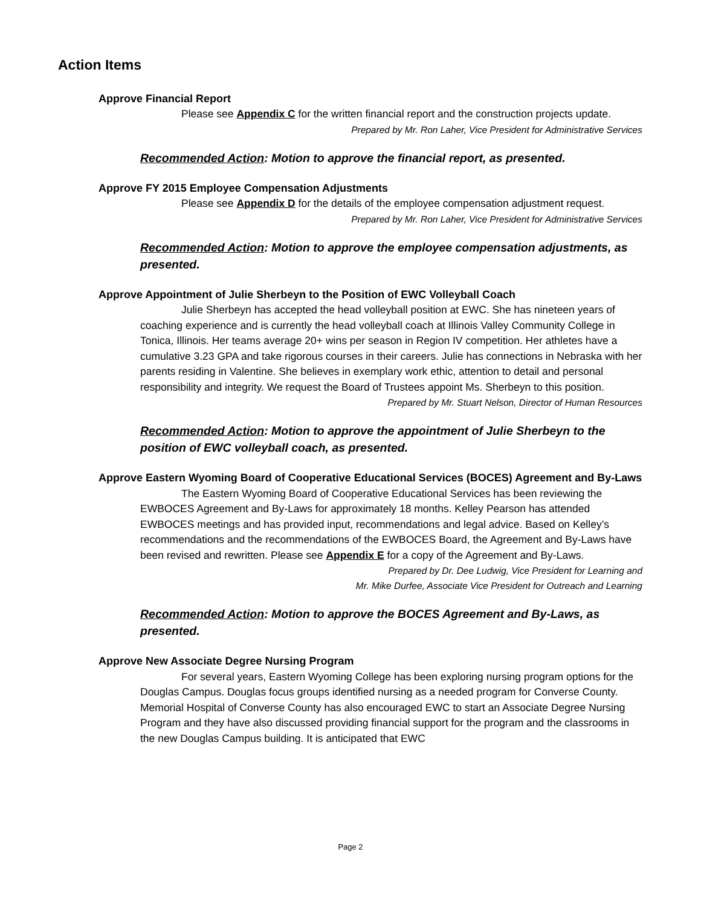Action Items
Approve Financial Report
Please see Appendix C for the written financial report and the construction projects update.
Prepared by Mr. Ron Laher, Vice President for Administrative Services
Recommended Action: Motion to approve the financial report, as presented.
Approve FY 2015 Employee Compensation Adjustments
Please see Appendix D for the details of the employee compensation adjustment request.
Prepared by Mr. Ron Laher, Vice President for Administrative Services
Recommended Action: Motion to approve the employee compensation adjustments, as presented.
Approve Appointment of Julie Sherbeyn to the Position of EWC Volleyball Coach
Julie Sherbeyn has accepted the head volleyball position at EWC. She has nineteen years of coaching experience and is currently the head volleyball coach at Illinois Valley Community College in Tonica, Illinois. Her teams average 20+ wins per season in Region IV competition. Her athletes have a cumulative 3.23 GPA and take rigorous courses in their careers. Julie has connections in Nebraska with her parents residing in Valentine. She believes in exemplary work ethic, attention to detail and personal responsibility and integrity. We request the Board of Trustees appoint Ms. Sherbeyn to this position.
Prepared by Mr. Stuart Nelson, Director of Human Resources
Recommended Action: Motion to approve the appointment of Julie Sherbeyn to the position of EWC volleyball coach, as presented.
Approve Eastern Wyoming Board of Cooperative Educational Services (BOCES) Agreement and By-Laws
The Eastern Wyoming Board of Cooperative Educational Services has been reviewing the EWBOCES Agreement and By-Laws for approximately 18 months. Kelley Pearson has attended EWBOCES meetings and has provided input, recommendations and legal advice. Based on Kelley’s recommendations and the recommendations of the EWBOCES Board, the Agreement and By-Laws have been revised and rewritten. Please see Appendix E for a copy of the Agreement and By-Laws.
Prepared by Dr. Dee Ludwig, Vice President for Learning and
Mr. Mike Durfee, Associate Vice President for Outreach and Learning
Recommended Action: Motion to approve the BOCES Agreement and By-Laws, as presented.
Approve New Associate Degree Nursing Program
For several years, Eastern Wyoming College has been exploring nursing program options for the Douglas Campus. Douglas focus groups identified nursing as a needed program for Converse County. Memorial Hospital of Converse County has also encouraged EWC to start an Associate Degree Nursing Program and they have also discussed providing financial support for the program and the classrooms in the new Douglas Campus building. It is anticipated that EWC
Page 2